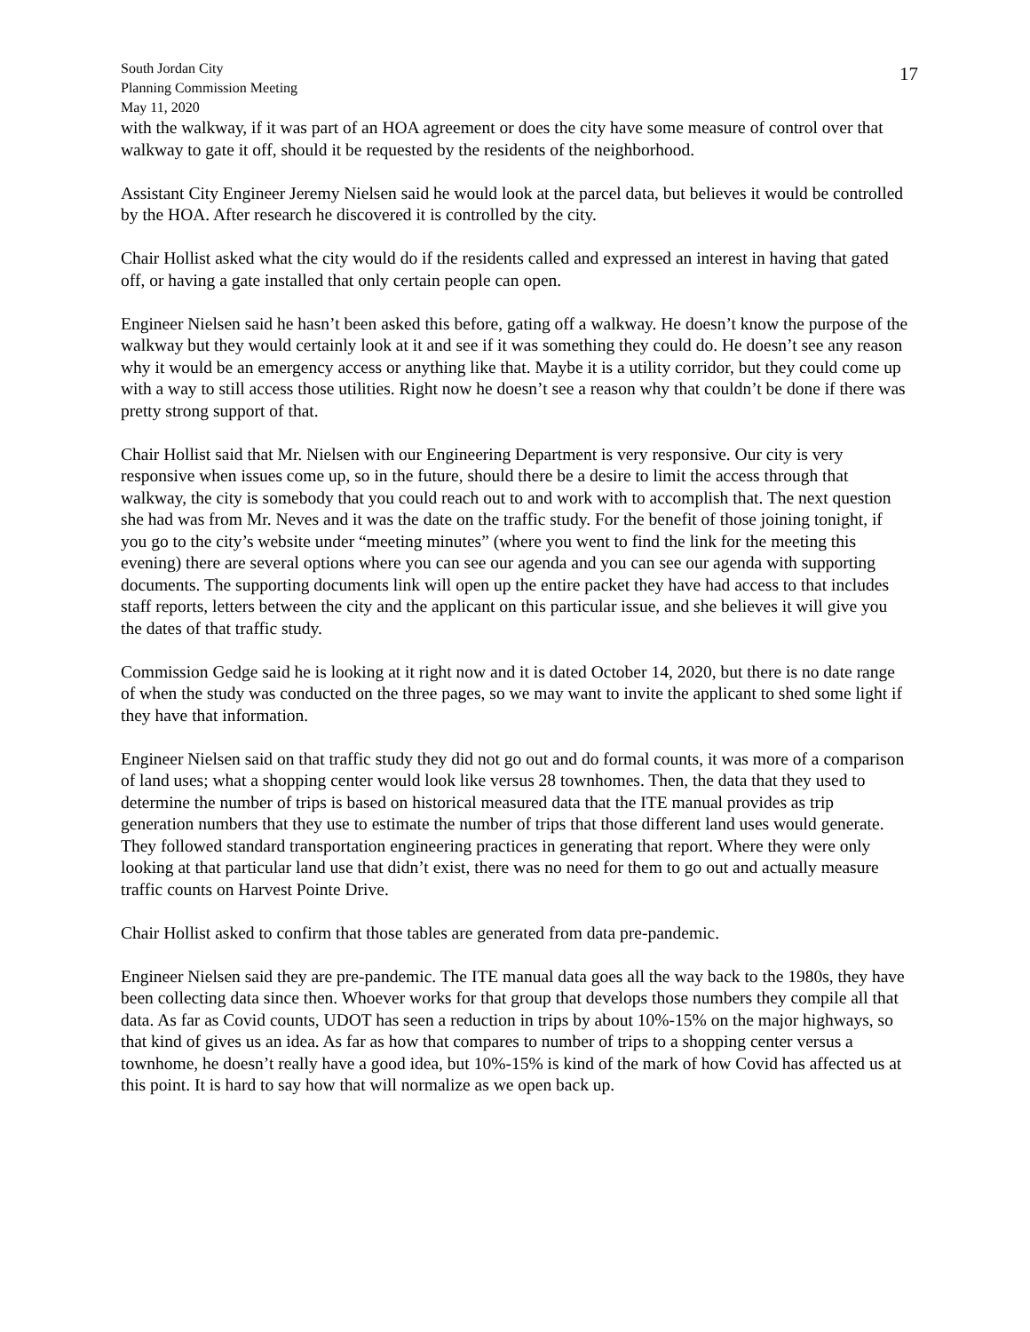South Jordan City
Planning Commission Meeting
May 11, 2020
17
with the walkway, if it was part of an HOA agreement or does the city have some measure of control over that walkway to gate it off, should it be requested by the residents of the neighborhood.
Assistant City Engineer Jeremy Nielsen said he would look at the parcel data, but believes it would be controlled by the HOA. After research he discovered it is controlled by the city.
Chair Hollist asked what the city would do if the residents called and expressed an interest in having that gated off, or having a gate installed that only certain people can open.
Engineer Nielsen said he hasn’t been asked this before, gating off a walkway. He doesn’t know the purpose of the walkway but they would certainly look at it and see if it was something they could do. He doesn’t see any reason why it would be an emergency access or anything like that. Maybe it is a utility corridor, but they could come up with a way to still access those utilities. Right now he doesn’t see a reason why that couldn’t be done if there was pretty strong support of that.
Chair Hollist said that Mr. Nielsen with our Engineering Department is very responsive. Our city is very responsive when issues come up, so in the future, should there be a desire to limit the access through that walkway, the city is somebody that you could reach out to and work with to accomplish that. The next question she had was from Mr. Neves and it was the date on the traffic study. For the benefit of those joining tonight, if you go to the city’s website under “meeting minutes” (where you went to find the link for the meeting this evening) there are several options where you can see our agenda and you can see our agenda with supporting documents. The supporting documents link will open up the entire packet they have had access to that includes staff reports, letters between the city and the applicant on this particular issue, and she believes it will give you the dates of that traffic study.
Commission Gedge said he is looking at it right now and it is dated October 14, 2020, but there is no date range of when the study was conducted on the three pages, so we may want to invite the applicant to shed some light if they have that information.
Engineer Nielsen said on that traffic study they did not go out and do formal counts, it was more of a comparison of land uses; what a shopping center would look like versus 28 townhomes. Then, the data that they used to determine the number of trips is based on historical measured data that the ITE manual provides as trip generation numbers that they use to estimate the number of trips that those different land uses would generate. They followed standard transportation engineering practices in generating that report. Where they were only looking at that particular land use that didn’t exist, there was no need for them to go out and actually measure traffic counts on Harvest Pointe Drive.
Chair Hollist asked to confirm that those tables are generated from data pre-pandemic.
Engineer Nielsen said they are pre-pandemic. The ITE manual data goes all the way back to the 1980s, they have been collecting data since then. Whoever works for that group that develops those numbers they compile all that data. As far as Covid counts, UDOT has seen a reduction in trips by about 10%-15% on the major highways, so that kind of gives us an idea. As far as how that compares to number of trips to a shopping center versus a townhome, he doesn’t really have a good idea, but 10%-15% is kind of the mark of how Covid has affected us at this point. It is hard to say how that will normalize as we open back up.